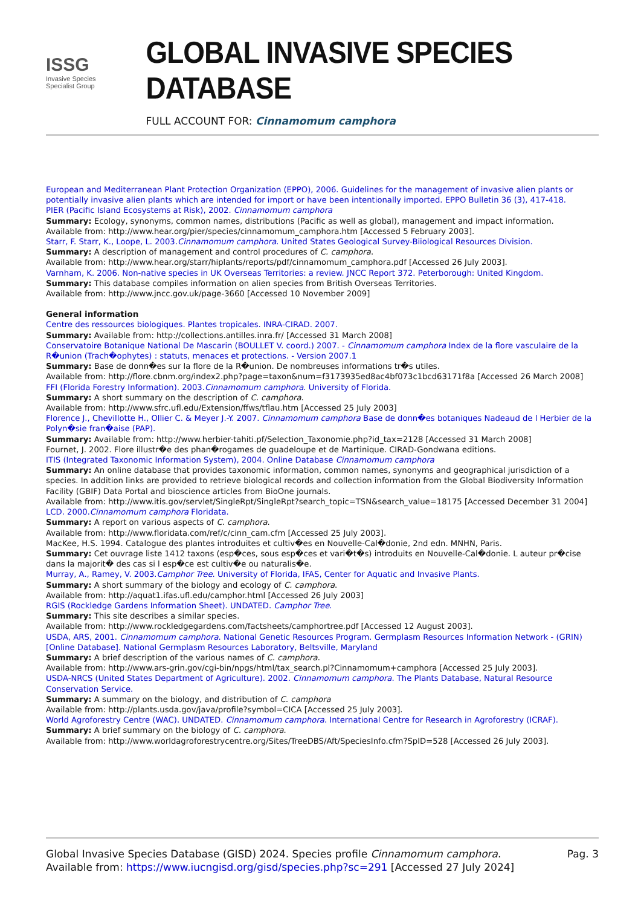ISSG
Invasive Species Specialist Group
GLOBAL INVASIVE SPECIES DATABASE
FULL ACCOUNT FOR: Cinnamomum camphora
European and Mediterranean Plant Protection Organization (EPPO), 2006. Guidelines for the management of invasive alien plants or potentially invasive alien plants which are intended for import or have been intentionally imported. EPPO Bulletin 36 (3), 417-418.
PIER (Pacific Island Ecosystems at Risk), 2002. Cinnamomum camphora
Summary: Ecology, synonyms, common names, distributions (Pacific as well as global), management and impact information.
Available from: http://www.hear.org/pier/species/cinnamomum_camphora.htm [Accessed 5 February 2003].
Starr, F. Starr, K., Loope, L. 2003.Cinnamomum camphora. United States Geological Survey-Biiological Resources Division.
Summary: A description of management and control procedures of C. camphora.
Available from: http://www.hear.org/starr/hiplants/reports/pdf/cinnamomum_camphora.pdf [Accessed 26 July 2003].
Varnham, K. 2006. Non-native species in UK Overseas Territories: a review. JNCC Report 372. Peterborough: United Kingdom.
Summary: This database compiles information on alien species from British Overseas Territories.
Available from: http://www.jncc.gov.uk/page-3660 [Accessed 10 November 2009]
General information
Centre des ressources biologiques. Plantes tropicales. INRA-CIRAD. 2007.
Summary: Available from: http://collections.antilles.inra.fr/ [Accessed 31 March 2008]
Conservatoire Botanique National De Mascarin (BOULLET V. coord.) 2007. - Cinnamomum camphora Index de la flore vasculaire de la R�union (Trach�ophytes) : statuts, menaces et protections. - Version 2007.1
Summary: Base de donn�es sur la flore de la R�union. De nombreuses informations tr�s utiles.
Available from: http://flore.cbnm.org/index2.php?page=taxon&num=f3173935ed8ac4bf073c1bcd63171f8a [Accessed 26 March 2008]
FFI (Florida Forestry Information). 2003.Cinnamomum camphora. University of Florida.
Summary: A short summary on the description of C. camphora.
Available from: http://www.sfrc.ufl.edu/Extension/ffws/tflau.htm [Accessed 25 July 2003]
Florence J., Chevillotte H., Ollier C. & Meyer J.-Y. 2007. Cinnamomum camphora Base de donn�es botaniques Nadeaud de l Herbier de la Polyn�sie fran�aise (PAP).
Summary: Available from: http://www.herbier-tahiti.pf/Selection_Taxonomie.php?id_tax=2128 [Accessed 31 March 2008]
Fournet, J. 2002. Flore illustr�e des phan�rogames de guadeloupe et de Martinique. CIRAD-Gondwana editions.
ITIS (Integrated Taxonomic Information System), 2004. Online Database Cinnamomum camphora
Summary: An online database that provides taxonomic information, common names, synonyms and geographical jurisdiction of a species. In addition links are provided to retrieve biological records and collection information from the Global Biodiversity Information Facility (GBIF) Data Portal and bioscience articles from BioOne journals.
Available from: http://www.itis.gov/servlet/SingleRpt/SingleRpt?search_topic=TSN&search_value=18175 [Accessed December 31 2004]
LCD. 2000.Cinnamomum camphora Floridata.
Summary: A report on various aspects of C. camphora.
Available from: http://www.floridata.com/ref/c/cinn_cam.cfm [Accessed 25 July 2003].
MacKee, H.S. 1994. Catalogue des plantes introduites et cultiv�es en Nouvelle-Cal�donie, 2nd edn. MNHN, Paris.
Summary: Cet ouvrage liste 1412 taxons (esp�ces, sous esp�ces et vari�t�s) introduits en Nouvelle-Cal�donie. L auteur pr�cise dans la majorit� des cas si l esp�ce est cultiv�e ou naturalis�e.
Murray, A., Ramey, V. 2003.Camphor Tree. University of Florida, IFAS, Center for Aquatic and Invasive Plants.
Summary: A short summary of the biology and ecology of C. camphora.
Available from: http://aquat1.ifas.ufl.edu/camphor.html [Accessed 26 July 2003]
RGIS (Rockledge Gardens Information Sheet). UNDATED. Camphor Tree.
Summary: This site describes a similar species.
Available from: http://www.rockledgegardens.com/factsheets/camphortree.pdf [Accessed 12 August 2003].
USDA, ARS, 2001. Cinnamomum camphora. National Genetic Resources Program. Germplasm Resources Information Network - (GRIN) [Online Database]. National Germplasm Resources Laboratory, Beltsville, Maryland
Summary: A brief description of the various names of C. camphora.
Available from: http://www.ars-grin.gov/cgi-bin/npgs/html/tax_search.pl?Cinnamomum+camphora [Accessed 25 July 2003].
USDA-NRCS (United States Department of Agriculture). 2002. Cinnamomum camphora. The Plants Database, Natural Resource Conservation Service.
Summary: A summary on the biology, and distribution of C. camphora
Available from: http://plants.usda.gov/java/profile?symbol=CICA [Accessed 25 July 2003].
World Agroforestry Centre (WAC). UNDATED. Cinnamomum camphora. International Centre for Research in Agroforestry (ICRAF).
Summary: A brief summary on the biology of C. camphora.
Available from: http://www.worldagroforestrycentre.org/Sites/TreeDBS/Aft/SpeciesInfo.cfm?SpID=528 [Accessed 26 July 2003].
Global Invasive Species Database (GISD) 2024. Species profile Cinnamomum camphora. Available from: https://www.iucngisd.org/gisd/species.php?sc=291 [Accessed 27 July 2024]
Pag. 3